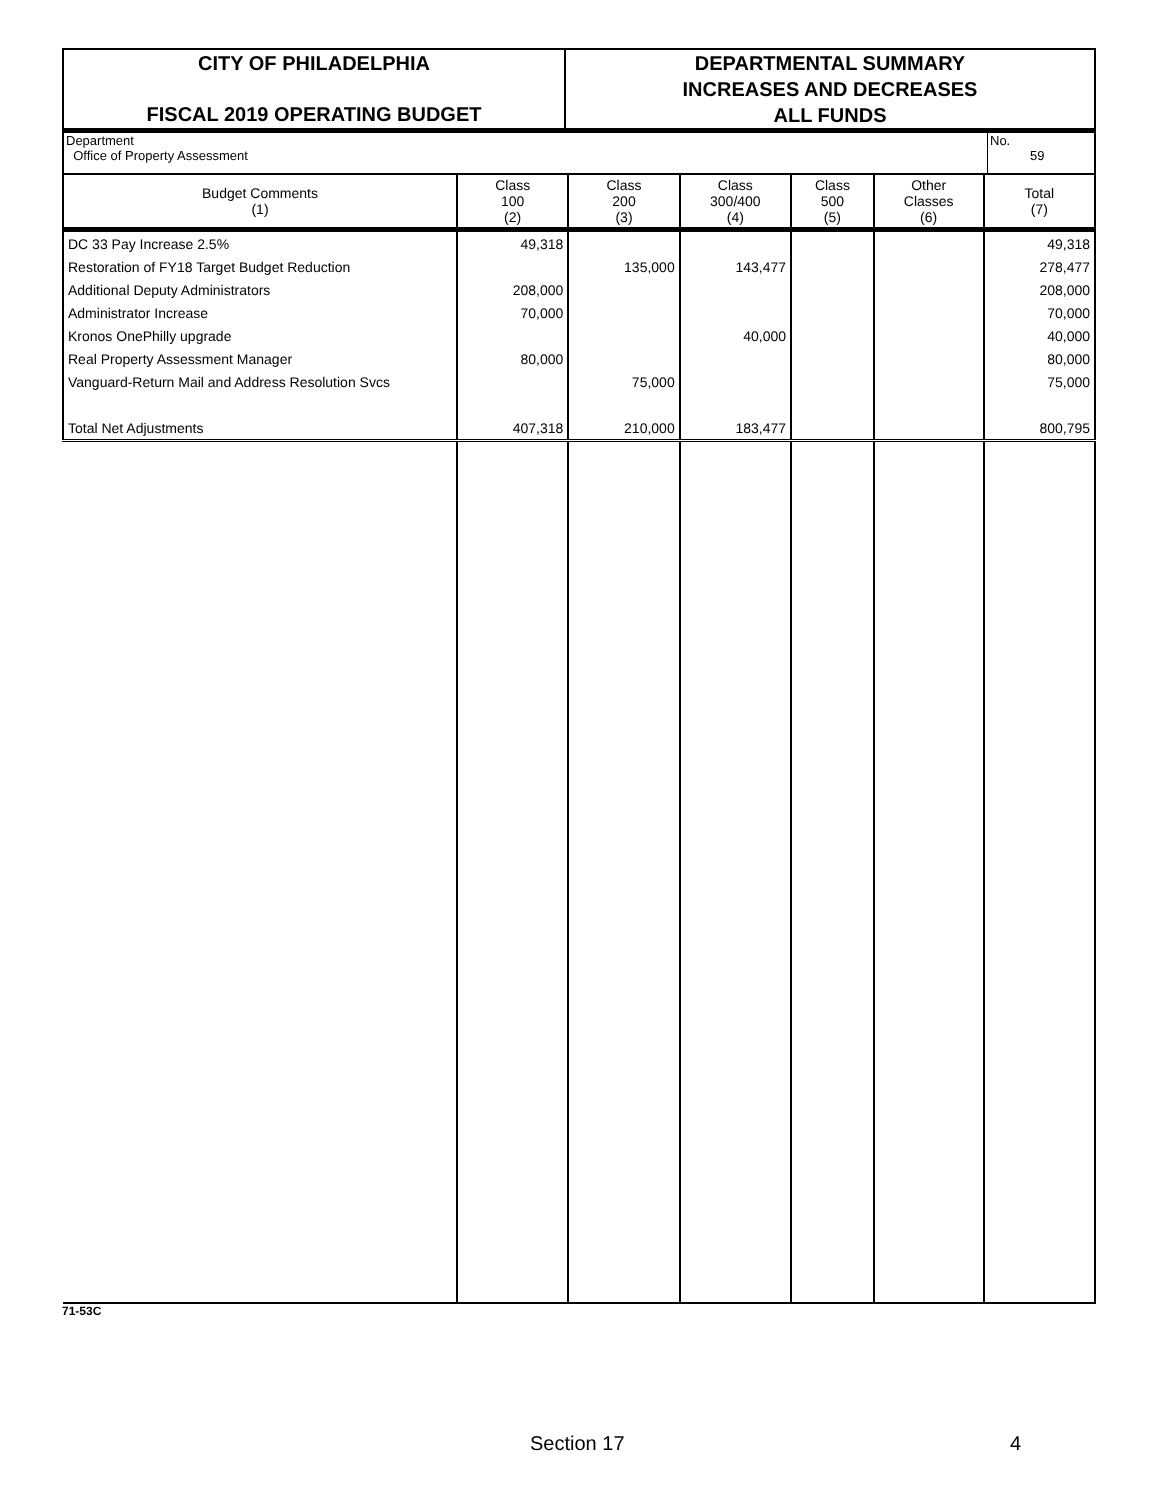CITY OF PHILADELPHIA
FISCAL 2019 OPERATING BUDGET
DEPARTMENTAL SUMMARY
INCREASES AND DECREASES
ALL FUNDS
Department
Office of Property Assessment
No.
59
| Budget Comments (1) | Class 100 (2) | Class 200 (3) | Class 300/400 (4) | Class 500 (5) | Other Classes (6) | Total (7) |
| --- | --- | --- | --- | --- | --- | --- |
| DC 33 Pay Increase 2.5% | 49,318 | | | | | 49,318 |
| Restoration of FY18 Target Budget Reduction | | 135,000 | 143,477 | | | 278,477 |
| Additional Deputy Administrators | 208,000 | | | | | 208,000 |
| Administrator Increase | 70,000 | | | | | 70,000 |
| Kronos OnePhilly upgrade | | | 40,000 | | | 40,000 |
| Real Property Assessment Manager | 80,000 | | | | | 80,000 |
| Vanguard-Return Mail and Address Resolution Svcs | | 75,000 | | | | 75,000 |
| Total Net Adjustments | 407,318 | 210,000 | 183,477 | | | 800,795 |
71-53C
Section 17 4